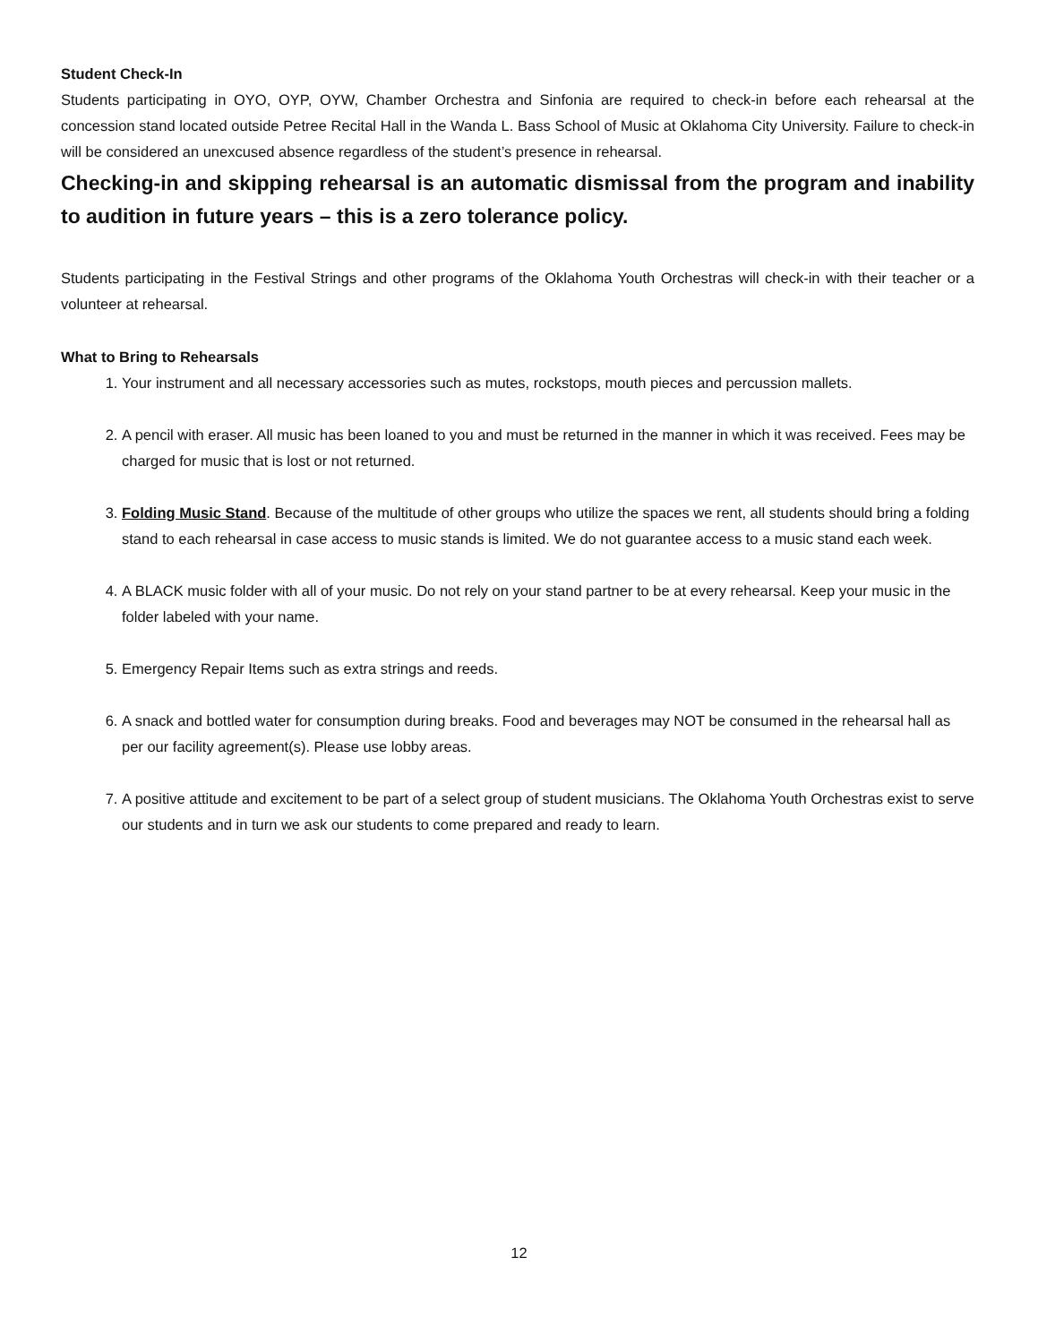Student Check-In
Students participating in OYO, OYP, OYW, Chamber Orchestra and Sinfonia are required to check-in before each rehearsal at the concession stand located outside Petree Recital Hall in the Wanda L. Bass School of Music at Oklahoma City University. Failure to check-in will be considered an unexcused absence regardless of the student’s presence in rehearsal.
Checking-in and skipping rehearsal is an automatic dismissal from the program and inability to audition in future years – this is a zero tolerance policy.
Students participating in the Festival Strings and other programs of the Oklahoma Youth Orchestras will check-in with their teacher or a volunteer at rehearsal.
What to Bring to Rehearsals
1. Your instrument and all necessary accessories such as mutes, rockstops, mouth pieces and percussion mallets.
2. A pencil with eraser. All music has been loaned to you and must be returned in the manner in which it was received. Fees may be charged for music that is lost or not returned.
3. Folding Music Stand. Because of the multitude of other groups who utilize the spaces we rent, all students should bring a folding stand to each rehearsal in case access to music stands is limited. We do not guarantee access to a music stand each week.
4. A BLACK music folder with all of your music. Do not rely on your stand partner to be at every rehearsal. Keep your music in the folder labeled with your name.
5. Emergency Repair Items such as extra strings and reeds.
6. A snack and bottled water for consumption during breaks. Food and beverages may NOT be consumed in the rehearsal hall as per our facility agreement(s). Please use lobby areas.
7. A positive attitude and excitement to be part of a select group of student musicians. The Oklahoma Youth Orchestras exist to serve our students and in turn we ask our students to come prepared and ready to learn.
12